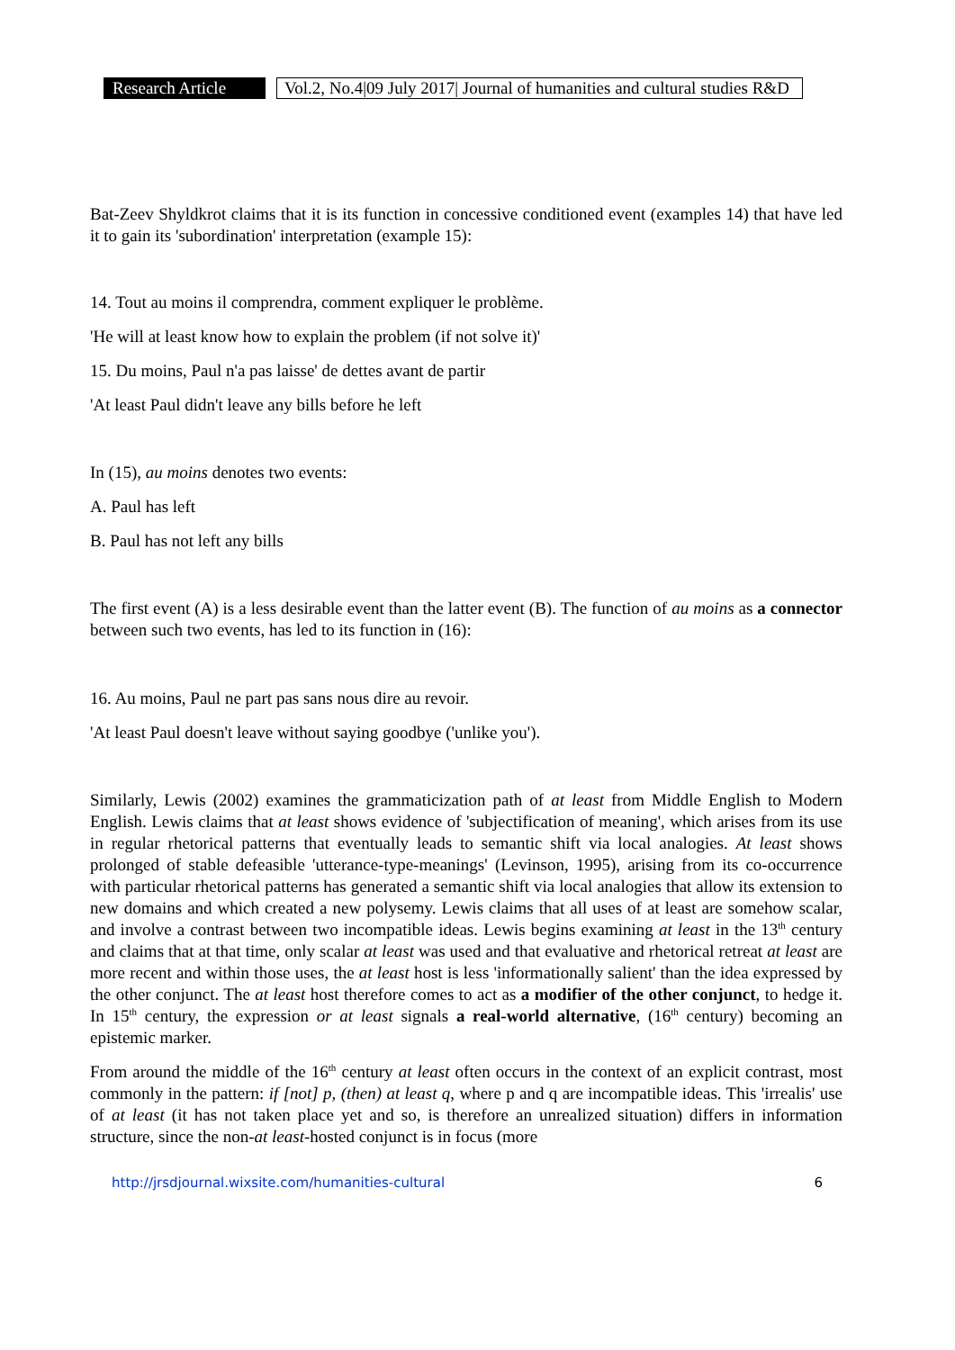Research Article
Vol.2, No.4|09 July 2017| Journal of humanities and cultural studies R&D
Bat-Zeev Shyldkrot claims that it is its function in concessive conditioned event (examples 14) that have led it to gain its 'subordination' interpretation (example 15):
14. Tout au moins il comprendra, comment expliquer le problème.
'He will at least know how to explain the problem (if not solve it)'
15. Du moins, Paul n'a pas laisse' de dettes avant de partir
'At least Paul didn't leave any bills before he left
In (15), au moins denotes two events:
A. Paul has left
B. Paul has not left any bills
The first event (A) is a less desirable event than the latter event (B). The function of au moins as a connector between such two events, has led to its function in (16):
16. Au moins, Paul ne part pas sans nous dire au revoir.
'At least Paul doesn't leave without saying goodbye ('unlike you').
Similarly, Lewis (2002) examines the grammaticization path of at least from Middle English to Modern English. Lewis claims that at least shows evidence of 'subjectification of meaning', which arises from its use in regular rhetorical patterns that eventually leads to semantic shift via local analogies. At least shows prolonged of stable defeasible 'utterance-type-meanings' (Levinson, 1995), arising from its co-occurrence with particular rhetorical patterns has generated a semantic shift via local analogies that allow its extension to new domains and which created a new polysemy. Lewis claims that all uses of at least are somehow scalar, and involve a contrast between two incompatible ideas. Lewis begins examining at least in the 13<sup>th</sup> century and claims that at that time, only scalar at least was used and that evaluative and rhetorical retreat at least are more recent and within those uses, the at least host is less 'informationally salient' than the idea expressed by the other conjunct. The at least host therefore comes to act as a modifier of the other conjunct, to hedge it. In 15<sup>th</sup> century, the expression or at least signals a real-world alternative, (16<sup>th</sup> century) becoming an epistemic marker.
From around the middle of the 16<sup>th</sup> century at least often occurs in the context of an explicit contrast, most commonly in the pattern: if [not] p, (then) at least q, where p and q are incompatible ideas. This 'irrealis' use of at least (it has not taken place yet and so, is therefore an unrealized situation) differs in information structure, since the non-at least-hosted conjunct is in focus (more
http://jrsdjournal.wixsite.com/humanities-cultural 6